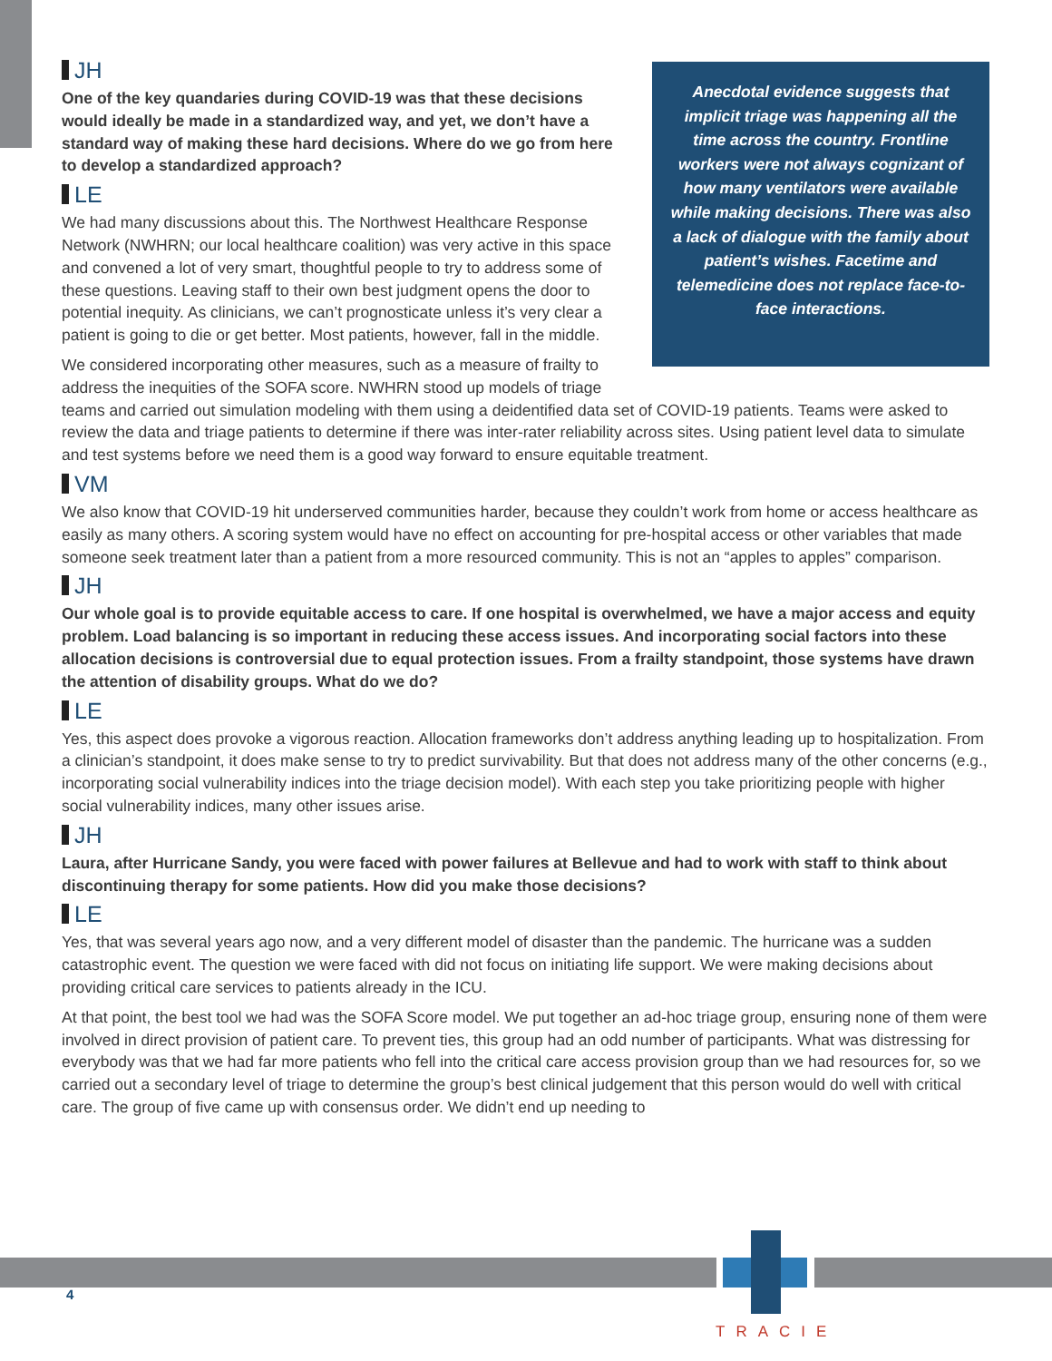Anecdotal evidence suggests that implicit triage was happening all the time across the country. Frontline workers were not always cognizant of how many ventilators were available while making decisions. There was also a lack of dialogue with the family about patient’s wishes. Facetime and telemedicine does not replace face-to-face interactions.
JH
One of the key quandaries during COVID-19 was that these decisions would ideally be made in a standardized way, and yet, we don’t have a standard way of making these hard decisions. Where do we go from here to develop a standardized approach?
LE
We had many discussions about this. The Northwest Healthcare Response Network (NWHRN; our local healthcare coalition) was very active in this space and convened a lot of very smart, thoughtful people to try to address some of these questions. Leaving staff to their own best judgment opens the door to potential inequity. As clinicians, we can’t prognosticate unless it’s very clear a patient is going to die or get better. Most patients, however, fall in the middle.
We considered incorporating other measures, such as a measure of frailty to address the inequities of the SOFA score. NWHRN stood up models of triage teams and carried out simulation modeling with them using a deidentified data set of COVID-19 patients. Teams were asked to review the data and triage patients to determine if there was inter-rater reliability across sites. Using patient level data to simulate and test systems before we need them is a good way forward to ensure equitable treatment.
VM
We also know that COVID-19 hit underserved communities harder, because they couldn’t work from home or access healthcare as easily as many others. A scoring system would have no effect on accounting for pre-hospital access or other variables that made someone seek treatment later than a patient from a more resourced community. This is not an “apples to apples” comparison.
JH
Our whole goal is to provide equitable access to care. If one hospital is overwhelmed, we have a major access and equity problem. Load balancing is so important in reducing these access issues. And incorporating social factors into these allocation decisions is controversial due to equal protection issues. From a frailty standpoint, those systems have drawn the attention of disability groups. What do we do?
LE
Yes, this aspect does provoke a vigorous reaction. Allocation frameworks don’t address anything leading up to hospitalization. From a clinician’s standpoint, it does make sense to try to predict survivability. But that does not address many of the other concerns (e.g., incorporating social vulnerability indices into the triage decision model). With each step you take prioritizing people with higher social vulnerability indices, many other issues arise.
JH
Laura, after Hurricane Sandy, you were faced with power failures at Bellevue and had to work with staff to think about discontinuing therapy for some patients. How did you make those decisions?
LE
Yes, that was several years ago now, and a very different model of disaster than the pandemic. The hurricane was a sudden catastrophic event. The question we were faced with did not focus on initiating life support. We were making decisions about providing critical care services to patients already in the ICU.
At that point, the best tool we had was the SOFA Score model. We put together an ad-hoc triage group, ensuring none of them were involved in direct provision of patient care. To prevent ties, this group had an odd number of participants. What was distressing for everybody was that we had far more patients who fell into the critical care access provision group than we had resources for, so we carried out a secondary level of triage to determine the group’s best clinical judgement that this person would do well with critical care. The group of five came up with consensus order. We didn’t end up needing to
4
TRACIE